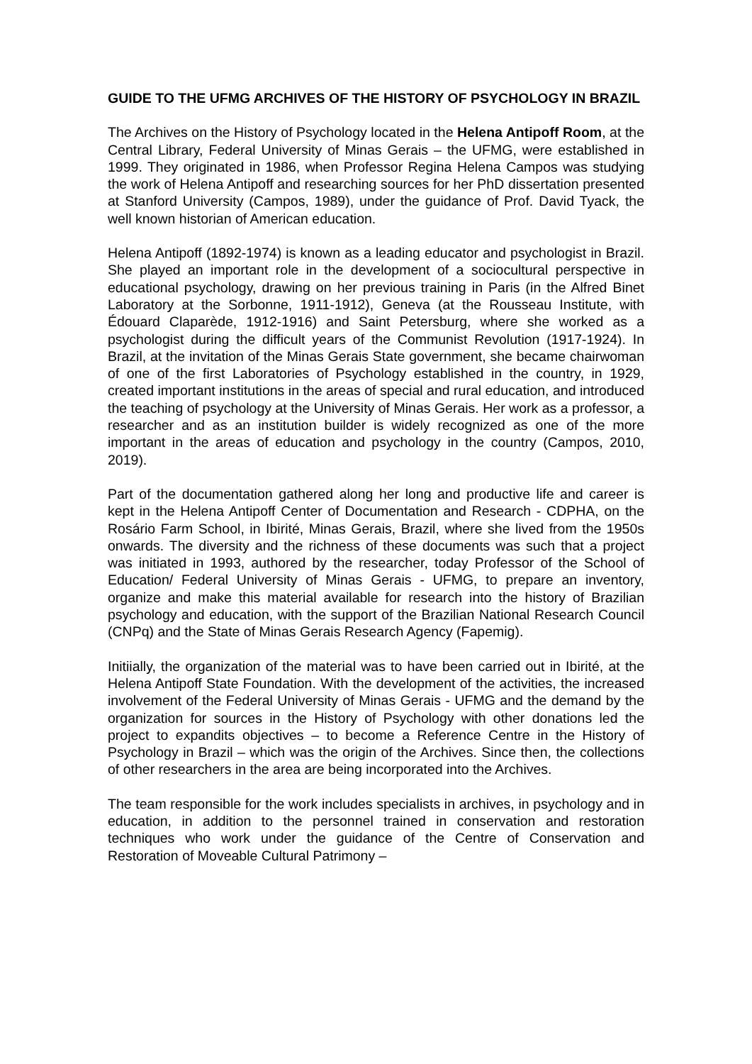GUIDE TO THE UFMG ARCHIVES OF THE HISTORY OF PSYCHOLOGY IN BRAZIL
The Archives on the History of Psychology located in the Helena Antipoff Room, at the Central Library, Federal University of Minas Gerais – the UFMG, were established in 1999. They originated in 1986, when Professor Regina Helena Campos was studying the work of Helena Antipoff and researching sources for her PhD dissertation presented at Stanford University (Campos, 1989), under the guidance of Prof. David Tyack, the well known historian of American education.
Helena Antipoff (1892-1974) is known as a leading educator and psychologist in Brazil. She played an important role in the development of a sociocultural perspective in educational psychology, drawing on her previous training in Paris (in the Alfred Binet Laboratory at the Sorbonne, 1911-1912), Geneva (at the Rousseau Institute, with Édouard Claparède, 1912-1916) and Saint Petersburg, where she worked as a psychologist during the difficult years of the Communist Revolution (1917-1924). In Brazil, at the invitation of the Minas Gerais State government, she became chairwoman of one of the first Laboratories of Psychology established in the country, in 1929, created important institutions in the areas of special and rural education, and introduced the teaching of psychology at the University of Minas Gerais. Her work as a professor, a researcher and as an institution builder is widely recognized as one of the more important in the areas of education and psychology in the country (Campos, 2010, 2019).
Part of the documentation gathered along her long and productive life and career is kept in the Helena Antipoff Center of Documentation and Research - CDPHA, on the Rosário Farm School, in Ibirité, Minas Gerais, Brazil, where she lived from the 1950s onwards. The diversity and the richness of these documents was such that a project was initiated in 1993, authored by the researcher, today Professor of the School of Education/ Federal University of Minas Gerais - UFMG, to prepare an inventory, organize and make this material available for research into the history of Brazilian psychology and education, with the support of the Brazilian National Research Council (CNPq) and the State of Minas Gerais Research Agency (Fapemig).
Initiially, the organization of the material was to have been carried out in Ibirité, at the Helena Antipoff State Foundation. With the development of the activities, the increased involvement of the Federal University of Minas Gerais - UFMG and the demand by the organization for sources in the History of Psychology with other donations led the project to expandits objectives – to become a Reference Centre in the History of Psychology in Brazil – which was the origin of the Archives. Since then, the collections of other researchers in the area are being incorporated into the Archives.
The team responsible for the work includes specialists in archives, in psychology and in education, in addition to the personnel trained in conservation and restoration techniques who work under the guidance of the Centre of Conservation and Restoration of Moveable Cultural Patrimony –